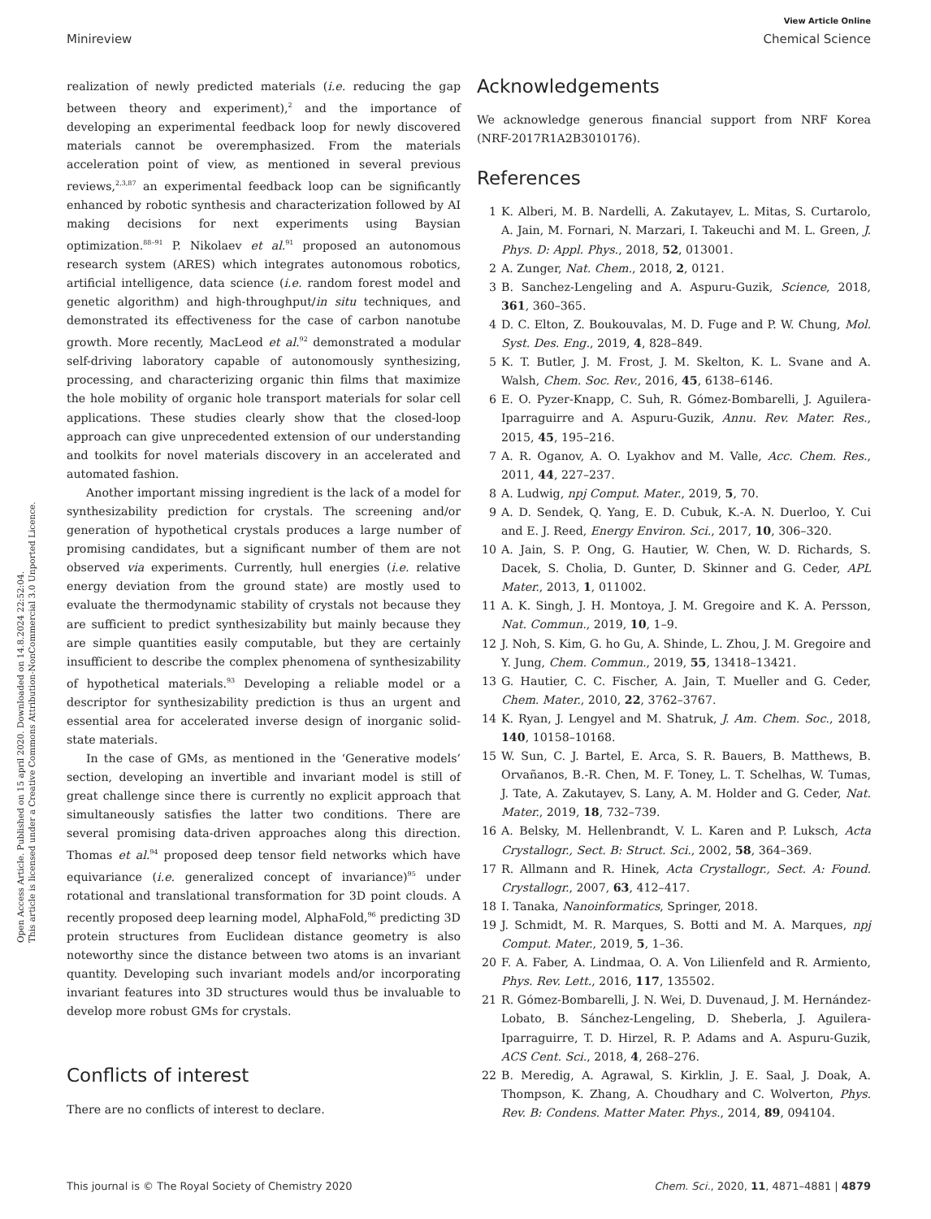Open Access Article. Published on 15 april 2020. Downloaded on 14.8.2024 22:52:04.
This article is licensed under a Creative Commons Attribution-NonCommercial 3.0 Unported Licence.
View Article Online
Minireview Chemical Science
realization of newly predicted materials (i.e. reducing the gap between theory and experiment),<sup>2</sup> and the importance of developing an experimental feedback loop for newly discovered materials cannot be overemphasized. From the materials acceleration point of view, as mentioned in several previous reviews,<sup>2,3,87</sup> an experimental feedback loop can be significantly enhanced by robotic synthesis and characterization followed by AI making decisions for next experiments using Baysian optimization.<sup>88–91</sup> P. Nikolaev et al.<sup>91</sup> proposed an autonomous research system (ARES) which integrates autonomous robotics, artificial intelligence, data science (i.e. random forest model and genetic algorithm) and high-throughput/in situ techniques, and demonstrated its effectiveness for the case of carbon nanotube growth. More recently, MacLeod et al.<sup>92</sup> demonstrated a modular self-driving laboratory capable of autonomously synthesizing, processing, and characterizing organic thin films that maximize the hole mobility of organic hole transport materials for solar cell applications. These studies clearly show that the closed-loop approach can give unprecedented extension of our understanding and toolkits for novel materials discovery in an accelerated and automated fashion.
Another important missing ingredient is the lack of a model for synthesizability prediction for crystals. The screening and/or generation of hypothetical crystals produces a large number of promising candidates, but a significant number of them are not observed via experiments. Currently, hull energies (i.e. relative energy deviation from the ground state) are mostly used to evaluate the thermodynamic stability of crystals not because they are sufficient to predict synthesizability but mainly because they are simple quantities easily computable, but they are certainly insufficient to describe the complex phenomena of synthesizability of hypothetical materials.<sup>93</sup> Developing a reliable model or a descriptor for synthesizability prediction is thus an urgent and essential area for accelerated inverse design of inorganic solid-state materials.
In the case of GMs, as mentioned in the ‘Generative models’ section, developing an invertible and invariant model is still of great challenge since there is currently no explicit approach that simultaneously satisfies the latter two conditions. There are several promising data-driven approaches along this direction. Thomas et al.<sup>94</sup> proposed deep tensor field networks which have equivariance (i.e. generalized concept of invariance)<sup>95</sup> under rotational and translational transformation for 3D point clouds. A recently proposed deep learning model, AlphaFold,<sup>96</sup> predicting 3D protein structures from Euclidean distance geometry is also noteworthy since the distance between two atoms is an invariant quantity. Developing such invariant models and/or incorporating invariant features into 3D structures would thus be invaluable to develop more robust GMs for crystals.
Conflicts of interest
There are no conflicts of interest to declare.
Acknowledgements
We acknowledge generous financial support from NRF Korea (NRF-2017R1A2B3010176).
References
1 K. Alberi, M. B. Nardelli, A. Zakutayev, L. Mitas, S. Curtarolo, A. Jain, M. Fornari, N. Marzari, I. Takeuchi and M. L. Green, J. Phys. D: Appl. Phys., 2018, 52, 013001.
2 A. Zunger, Nat. Chem., 2018, 2, 0121.
3 B. Sanchez-Lengeling and A. Aspuru-Guzik, Science, 2018, 361, 360–365.
4 D. C. Elton, Z. Boukouvalas, M. D. Fuge and P. W. Chung, Mol. Syst. Des. Eng., 2019, 4, 828–849.
5 K. T. Butler, J. M. Frost, J. M. Skelton, K. L. Svane and A. Walsh, Chem. Soc. Rev., 2016, 45, 6138–6146.
6 E. O. Pyzer-Knapp, C. Suh, R. Gómez-Bombarelli, J. Aguilera-Iparraguirre and A. Aspuru-Guzik, Annu. Rev. Mater. Res., 2015, 45, 195–216.
7 A. R. Oganov, A. O. Lyakhov and M. Valle, Acc. Chem. Res., 2011, 44, 227–237.
8 A. Ludwig, npj Comput. Mater., 2019, 5, 70.
9 A. D. Sendek, Q. Yang, E. D. Cubuk, K.-A. N. Duerloo, Y. Cui and E. J. Reed, Energy Environ. Sci., 2017, 10, 306–320.
10 A. Jain, S. P. Ong, G. Hautier, W. Chen, W. D. Richards, S. Dacek, S. Cholia, D. Gunter, D. Skinner and G. Ceder, APL Mater., 2013, 1, 011002.
11 A. K. Singh, J. H. Montoya, J. M. Gregoire and K. A. Persson, Nat. Commun., 2019, 10, 1–9.
12 J. Noh, S. Kim, G. ho Gu, A. Shinde, L. Zhou, J. M. Gregoire and Y. Jung, Chem. Commun., 2019, 55, 13418–13421.
13 G. Hautier, C. C. Fischer, A. Jain, T. Mueller and G. Ceder, Chem. Mater., 2010, 22, 3762–3767.
14 K. Ryan, J. Lengyel and M. Shatruk, J. Am. Chem. Soc., 2018, 140, 10158–10168.
15 W. Sun, C. J. Bartel, E. Arca, S. R. Bauers, B. Matthews, B. Orvañanos, B.-R. Chen, M. F. Toney, L. T. Schelhas, W. Tumas, J. Tate, A. Zakutayev, S. Lany, A. M. Holder and G. Ceder, Nat. Mater., 2019, 18, 732–739.
16 A. Belsky, M. Hellenbrandt, V. L. Karen and P. Luksch, Acta Crystallogr., Sect. B: Struct. Sci., 2002, 58, 364–369.
17 R. Allmann and R. Hinek, Acta Crystallogr., Sect. A: Found. Crystallogr., 2007, 63, 412–417.
18 I. Tanaka, Nanoinformatics, Springer, 2018.
19 J. Schmidt, M. R. Marques, S. Botti and M. A. Marques, npj Comput. Mater., 2019, 5, 1–36.
20 F. A. Faber, A. Lindmaa, O. A. Von Lilienfeld and R. Armiento, Phys. Rev. Lett., 2016, 117, 135502.
21 R. Gómez-Bombarelli, J. N. Wei, D. Duvenaud, J. M. Hernández-Lobato, B. Sánchez-Lengeling, D. Sheberla, J. Aguilera-Iparraguirre, T. D. Hirzel, R. P. Adams and A. Aspuru-Guzik, ACS Cent. Sci., 2018, 4, 268–276.
22 B. Meredig, A. Agrawal, S. Kirklin, J. E. Saal, J. Doak, A. Thompson, K. Zhang, A. Choudhary and C. Wolverton, Phys. Rev. B: Condens. Matter Mater. Phys., 2014, 89, 094104.
This journal is © The Royal Society of Chemistry 2020 Chem. Sci., 2020, 11, 4871–4881 | 4879